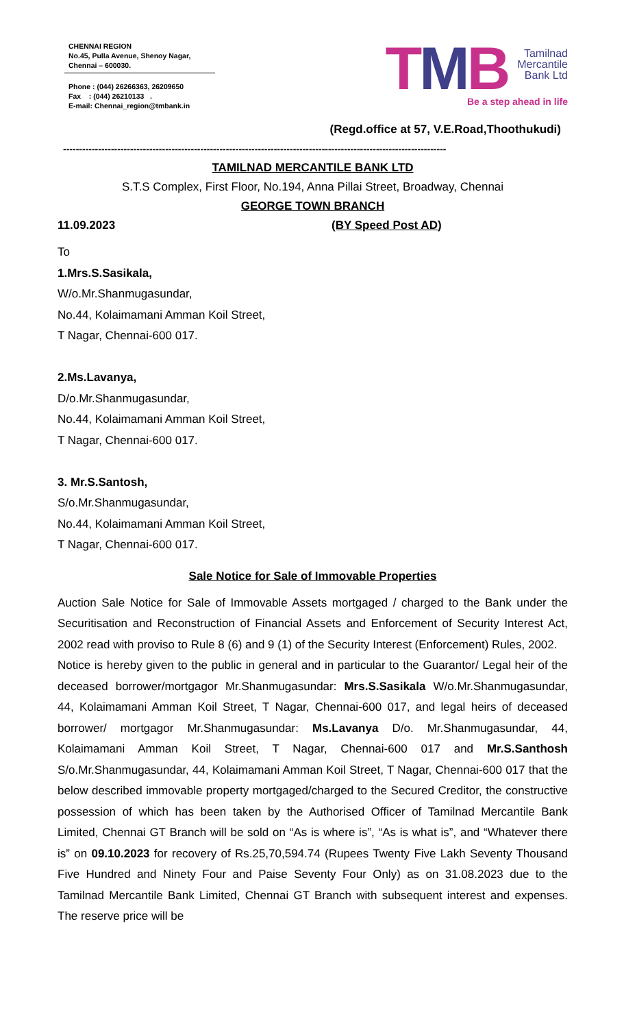CHENNAI REGION
No.45, Pulla Avenue, Shenoy Nagar,
Chennai – 600030.
Phone : (044) 26266363, 26209650
Fax : (044) 26210133 .
E-mail: Chennai_region@tmbank.in
TMB
Tamilnad
Mercantile
Bank Ltd
Be a step ahead in life
(Regd.office at 57, V.E.Road,Thoothukudi)
------------------------------------------------------------------------------------------------------------------------
TAMILNAD MERCANTILE BANK LTD
S.T.S Complex, First Floor, No.194, Anna Pillai Street, Broadway, Chennai
GEORGE TOWN BRANCH
11.09.2023 (BY Speed Post AD)
To
1.Mrs.S.Sasikala,
W/o.Mr.Shanmugasundar,
No.44, Kolaimamani Amman Koil Street,
T Nagar, Chennai-600 017.
2.Ms.Lavanya,
D/o.Mr.Shanmugasundar,
No.44, Kolaimamani Amman Koil Street,
T Nagar, Chennai-600 017.
3. Mr.S.Santosh,
S/o.Mr.Shanmugasundar,
No.44, Kolaimamani Amman Koil Street,
T Nagar, Chennai-600 017.
Sale Notice for Sale of Immovable Properties
Auction Sale Notice for Sale of Immovable Assets mortgaged / charged to the Bank under the Securitisation and Reconstruction of Financial Assets and Enforcement of Security Interest Act, 2002 read with proviso to Rule 8 (6) and 9 (1) of the Security Interest (Enforcement) Rules, 2002.
Notice is hereby given to the public in general and in particular to the Guarantor/ Legal heir of the deceased borrower/mortgagor Mr.Shanmugasundar: Mrs.S.Sasikala W/o.Mr.Shanmugasundar, 44, Kolaimamani Amman Koil Street, T Nagar, Chennai-600 017, and legal heirs of deceased borrower/ mortgagor Mr.Shanmugasundar: Ms.Lavanya D/o. Mr.Shanmugasundar, 44, Kolaimamani Amman Koil Street, T Nagar, Chennai-600 017 and Mr.S.Santhosh S/o.Mr.Shanmugasundar, 44, Kolaimamani Amman Koil Street, T Nagar, Chennai-600 017 that the below described immovable property mortgaged/charged to the Secured Creditor, the constructive possession of which has been taken by the Authorised Officer of Tamilnad Mercantile Bank Limited, Chennai GT Branch will be sold on “As is where is”, “As is what is”, and “Whatever there is” on 09.10.2023 for recovery of Rs.25,70,594.74 (Rupees Twenty Five Lakh Seventy Thousand Five Hundred and Ninety Four and Paise Seventy Four Only) as on 31.08.2023 due to the Tamilnad Mercantile Bank Limited, Chennai GT Branch with subsequent interest and expenses. The reserve price will be